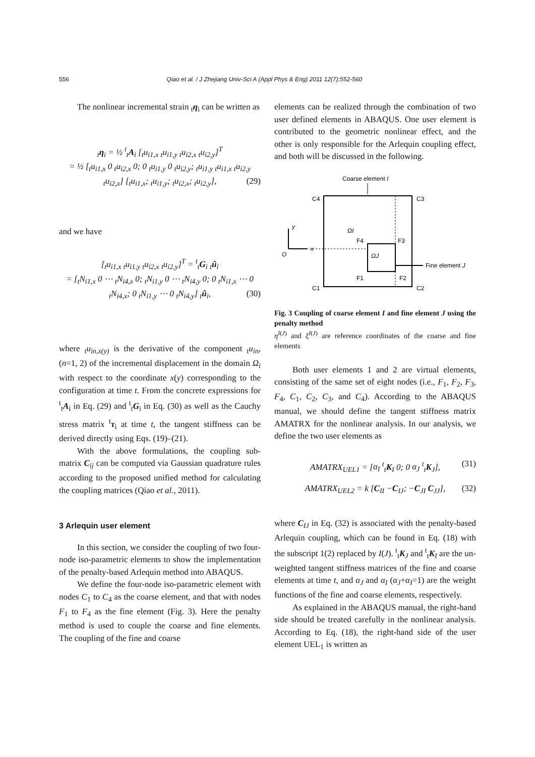556 Qiao et al. / J Zhejiang Univ-Sci A (Appl Phys & Eng) 2011 12(7):552-560
The nonlinear incremental strain <sub>t</sub>η<sub>i</sub> can be written as
<sub>t</sub>η<sub>i</sub> = ½ <sup>t</sup><sub>t</sub>A<sub>i</sub> [<sub>t</sub>u<sub>i1,x</sub> <sub>t</sub>u<sub>i1,y</sub> <sub>t</sub>u<sub>i2,x</sub> <sub>t</sub>u<sub>i2,y</sub>]<sup>T</sup>
= ½ [<sub>t</sub>u<sub>i1,x</sub> 0 <sub>t</sub>u<sub>i2,x</sub> 0; 0 <sub>t</sub>u<sub>i1,y</sub> 0 <sub>t</sub>u<sub>i2,y</sub>; <sub>t</sub>u<sub>i1,y</sub> <sub>t</sub>u<sub>i1,x</sub> <sub>t</sub>u<sub>i2,y</sub> <sub>t</sub>u<sub>i2,x</sub>] [<sub>t</sub>u<sub>i1,x</sub>; <sub>t</sub>u<sub>i1,y</sub>; <sub>t</sub>u<sub>i2,x</sub>; <sub>t</sub>u<sub>i2,y</sub>], (29)
and we have
[<sub>t</sub>u<sub>i1,x</sub> <sub>t</sub>u<sub>i1,y</sub> <sub>t</sub>u<sub>i2,x</sub> <sub>t</sub>u<sub>i2,y</sub>]<sup>T</sup> = <sup>t</sup><sub>t</sub>G<sub>i</sub> <sub>t</sub>û<sub>i</sub>
= [<sub>t</sub>N<sub>i1,x</sub> 0 ⋯ <sub>t</sub>N<sub>i4,x</sub> 0; <sub>t</sub>N<sub>i1,y</sub> 0 ⋯ <sub>t</sub>N<sub>i4,y</sub> 0; 0 <sub>t</sub>N<sub>i1,x</sub> ⋯ 0 <sub>t</sub>N<sub>i4,x</sub>; 0 <sub>t</sub>N<sub>i1,y</sub> ⋯ 0 <sub>t</sub>N<sub>i4,y</sub>] <sub>t</sub>û<sub>i</sub>, (30)
where <sub>t</sub>u<sub>in,x(y)</sub> is the derivative of the component <sub>t</sub>u<sub>in</sub>, (n=1, 2) of the incremental displacement in the domain Ω<sub>i</sub> with respect to the coordinate x(y) corresponding to the configuration at time t. From the concrete expressions for <sup>t</sup><sub>t</sub>A<sub>i</sub> in Eq. (29) and <sup>t</sup><sub>t</sub>G<sub>i</sub> in Eq. (30) as well as the Cauchy stress matrix <sup>t</sup>τ<sub>i</sub> at time t, the tangent stiffness can be derived directly using Eqs. (19)–(21).
With the above formulations, the coupling sub-matrix C<sub>ij</sub> can be computed via Gaussian quadrature rules according to the proposed unified method for calculating the coupling matrices (Qiao et al., 2011).
3 Arlequin user element
In this section, we consider the coupling of two four-node iso-parametric elements to show the implementation of the penalty-based Arlequin method into ABAQUS.
We define the four-node iso-parametric element with nodes C<sub>1</sub> to C<sub>4</sub> as the coarse element, and that with nodes F<sub>1</sub> to F<sub>4</sub> as the fine element (Fig. 3). Here the penalty method is used to couple the coarse and fine elements. The coupling of the fine and coarse
elements can be realized through the combination of two user defined elements in ABAQUS. One user element is contributed to the geometric nonlinear effect, and the other is only responsible for the Arlequin coupling effect, and both will be discussed in the following.
Coarse element I
y
x
O
C4
C3
C1
C2
ΩI
ΩJ
F4
F3
F1
F2
Fine element J
Fig. 3 Coupling of coarse element I and fine element J using the penalty method
η<sup>I(J)</sup> and ξ<sup>I(J)</sup> are reference coordinates of the coarse and fine elements
Both user elements 1 and 2 are virtual elements, consisting of the same set of eight nodes (i.e., F<sub>1</sub>, F<sub>2</sub>, F<sub>3</sub>, F<sub>4</sub>, C<sub>1</sub>, C<sub>2</sub>, C<sub>3</sub>, and C<sub>4</sub>). According to the ABAQUS manual, we should define the tangent stiffness matrix AMATRX for the nonlinear analysis. In our analysis, we define the two user elements as
AMATRX<sub>UEL1</sub> = [α<sub>I</sub> <sup>t</sup><sub>t</sub>K<sub>I</sub> 0; 0 α<sub>J</sub> <sup>t</sup><sub>t</sub>K<sub>J</sub>], (31)
AMATRX<sub>UEL2</sub> = k [C<sub>II</sub> −C<sub>IJ</sub>; −C<sub>JI</sub> C<sub>JJ</sub>], (32)
where C<sub>IJ</sub> in Eq. (32) is associated with the penalty-based Arlequin coupling, which can be found in Eq. (18) with the subscript 1(2) replaced by I(J). <sup>t</sup><sub>t</sub>K<sub>J</sub> and <sup>t</sup><sub>t</sub>K<sub>I</sub> are the un-weighted tangent stiffness matrices of the fine and coarse elements at time t, and α<sub>J</sub> and α<sub>I</sub> (α<sub>J</sub>+α<sub>I</sub>=1) are the weight functions of the fine and coarse elements, respectively.
As explained in the ABAQUS manual, the right-hand side should be treated carefully in the nonlinear analysis. According to Eq. (18), the right-hand side of the user element UEL<sub>1</sub> is written as